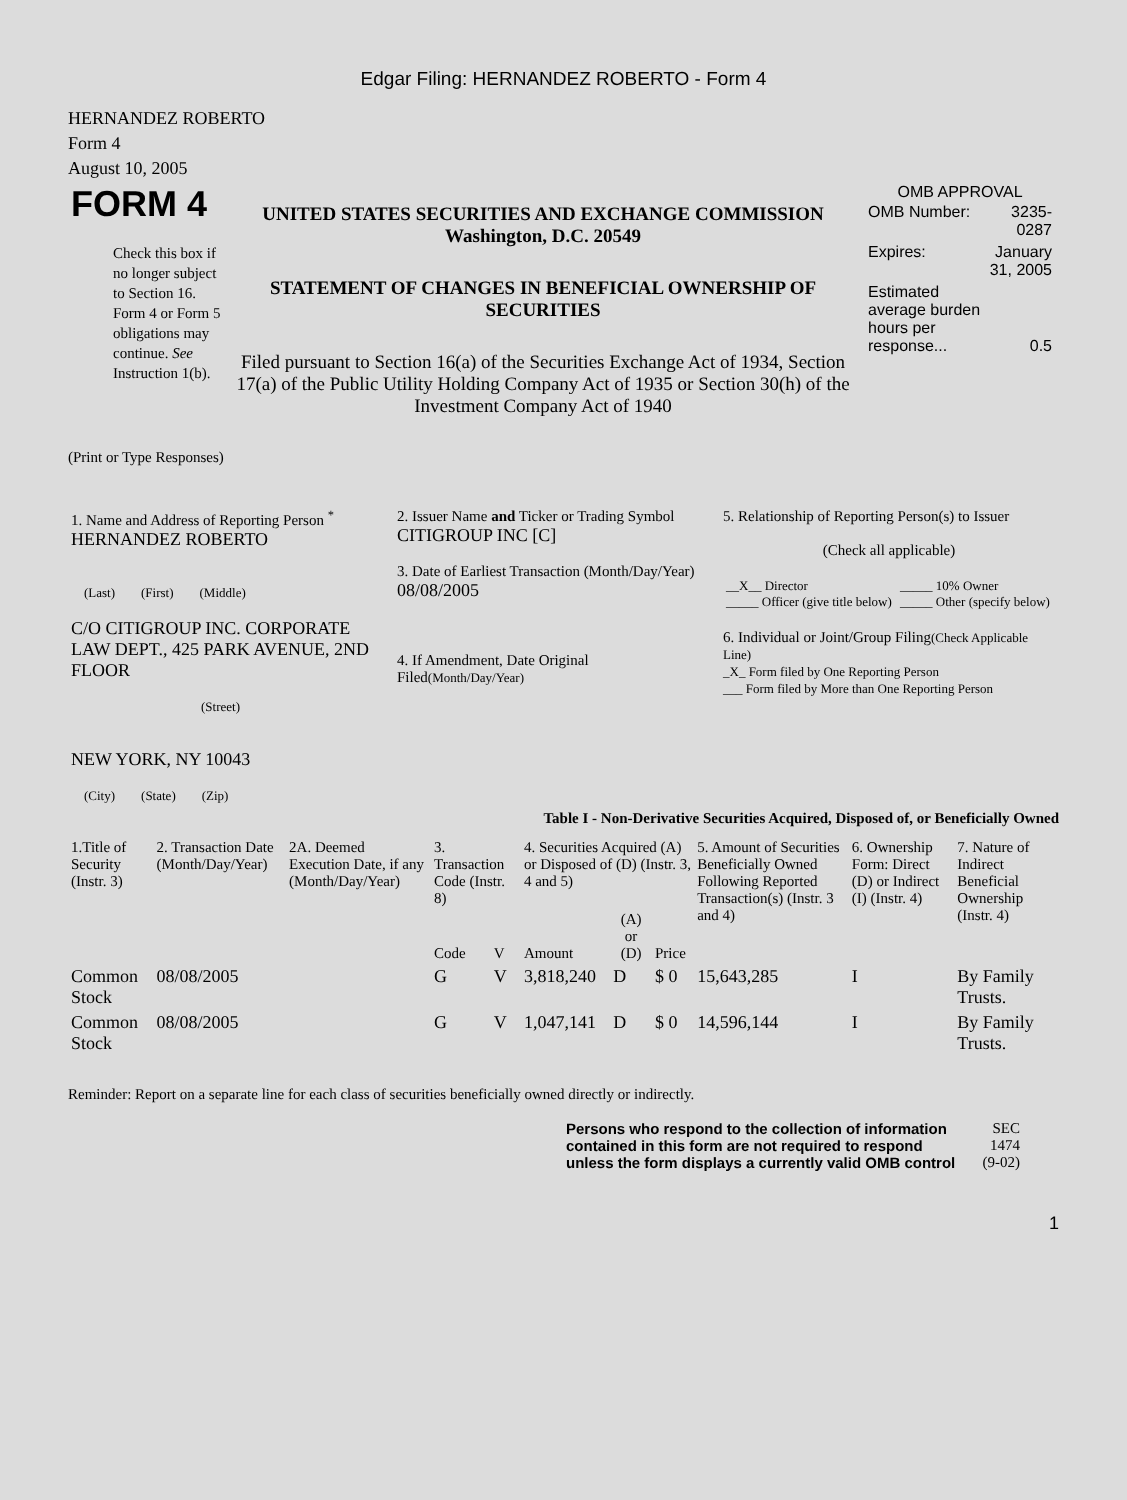Edgar Filing: HERNANDEZ ROBERTO - Form 4
HERNANDEZ ROBERTO
Form 4
August 10, 2005
| FORM 4 Check this box if no longer subject to Section 16. Form 4 or Form 5 obligations may continue. See Instruction 1(b). | UNITED STATES SECURITIES AND EXCHANGE COMMISSION Washington, D.C. 20549 STATEMENT OF CHANGES IN BENEFICIAL OWNERSHIP OF SECURITIES Filed pursuant to Section 16(a) of the Securities Exchange Act of 1934, Section 17(a) of the Public Utility Holding Company Act of 1935 or Section 30(h) of the Investment Company Act of 1940 | OMB APPROVAL / OMB Number: / 3235-0287 / / Expires: / January 31, 2005 / / Estimated average burden hours per response... / 0.5 / |
(Print or Type Responses)
| 1. Name and Address of Reporting Person <sup>*</sup> HERNANDEZ ROBERTO (Last) (First) (Middle) C/O CITIGROUP INC. CORPORATE LAW DEPT., 425 PARK AVENUE, 2ND FLOOR (Street) NEW YORK, NY 10043 (City) (State) (Zip) | 2. Issuer Name and Ticker or Trading Symbol CITIGROUP INC [C] 3. Date of Earliest Transaction (Month/Day/Year) 08/08/2005 4. If Amendment, Date Original Filed (Month/Day/Year) | 5. Relationship of Reporting Person(s) to Issuer (Check all applicable) / __X__ Director _____ Officer (give title below) / _____ 10% Owner _____ Other (specify below) / 6. Individual or Joint/Group Filing (Check Applicable Line) _X_ Form filed by One Reporting Person ___ Form filed by More than One Reporting Person |
Table I - Non-Derivative Securities Acquired, Disposed of, or Beneficially Owned
| 1.Title of Security (Instr. 3) | 2. Transaction Date (Month/Day/Year) | 2A. Deemed Execution Date, if any (Month/Day/Year) | 3. Transaction Code (Instr. 8) | | 4. Securities Acquired (A) or Disposed of (D) (Instr. 3, 4 and 5) | | | 5. Amount of Securities Beneficially Owned Following Reported Transaction(s) (Instr. 3 and 4) | 6. Ownership Form: Direct (D) or Indirect (I) (Instr. 4) | 7. Nature of Indirect Beneficial Ownership (Instr. 4) |
| --- | --- | --- | --- | --- | --- | --- | --- | --- | --- | --- |
| | | | Code | V | Amount | (A) or (D) | Price | | | |
| Common Stock | 08/08/2005 | | G | V | 3,818,240 | D | $ 0 | 15,643,285 | I | By Family Trusts. |
| Common Stock | 08/08/2005 | | G | V | 1,047,141 | D | $ 0 | 14,596,144 | I | By Family Trusts. |
Reminder: Report on a separate line for each class of securities beneficially owned directly or indirectly.
| Persons who respond to the collection of information contained in this form are not required to respond unless the form displays a currently valid OMB control | SEC 1474 (9-02) |
1